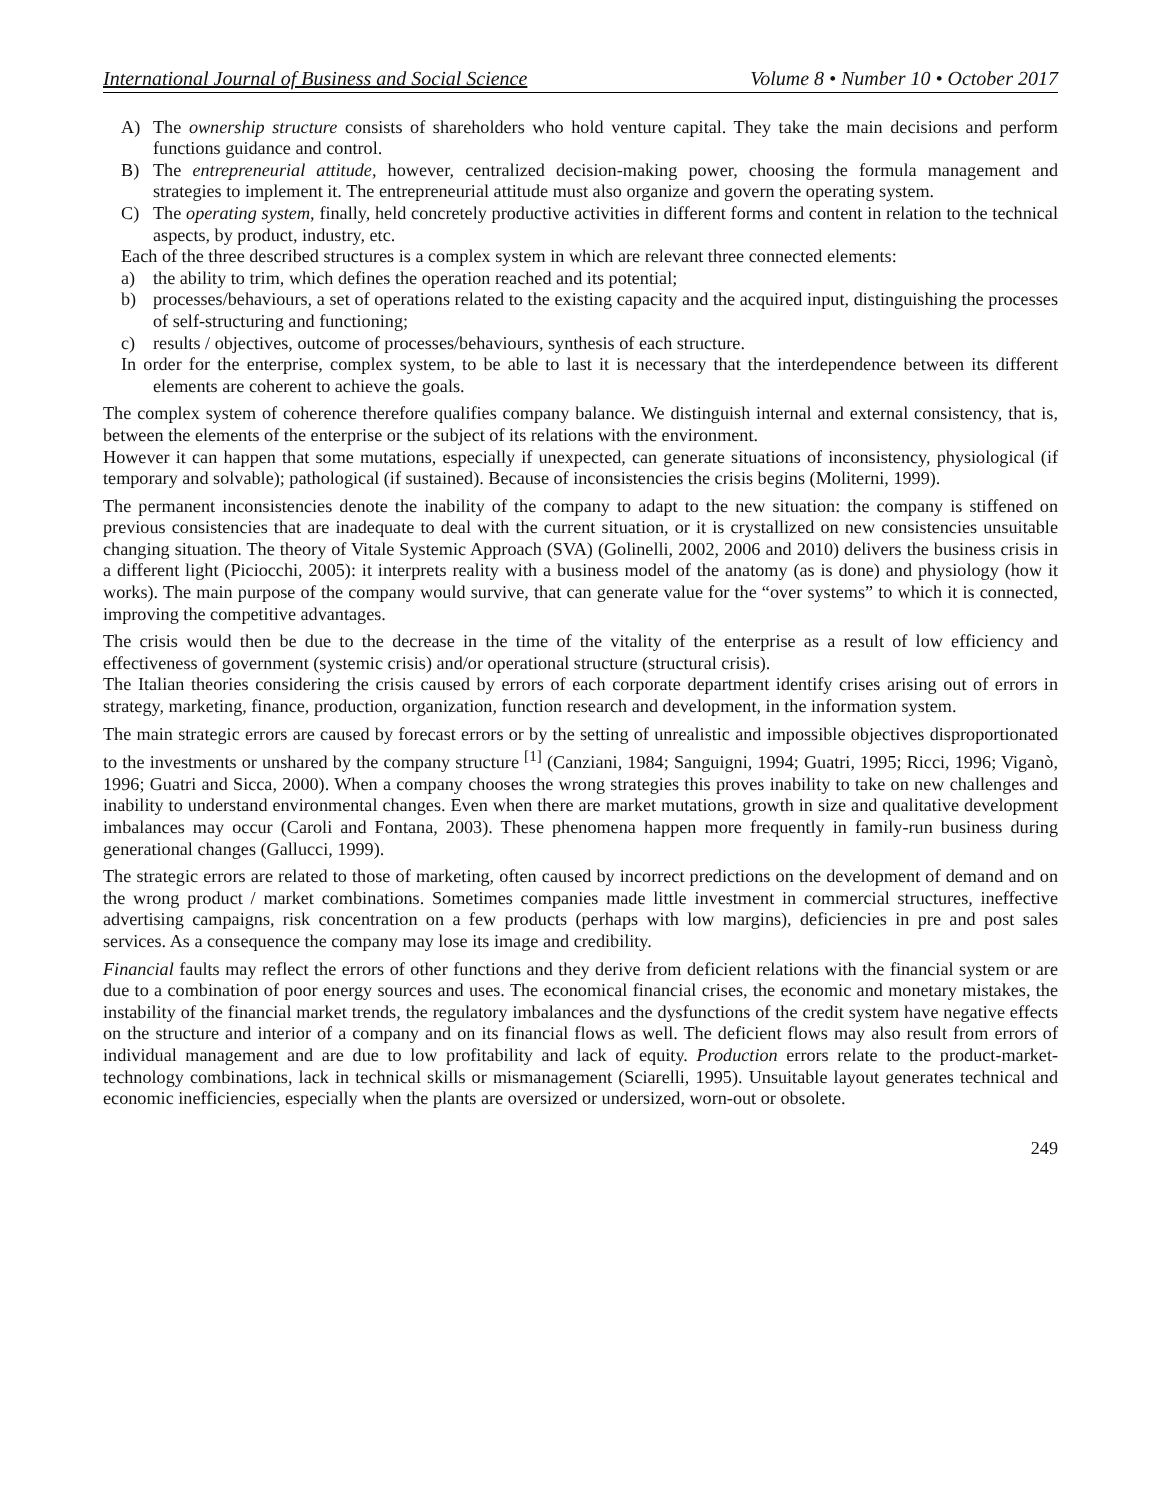International Journal of Business and Social Science Volume 8 • Number 10 • October 2017
A) The ownership structure consists of shareholders who hold venture capital. They take the main decisions and perform functions guidance and control.
B) The entrepreneurial attitude, however, centralized decision-making power, choosing the formula management and strategies to implement it. The entrepreneurial attitude must also organize and govern the operating system.
C) The operating system, finally, held concretely productive activities in different forms and content in relation to the technical aspects, by product, industry, etc.
Each of the three described structures is a complex system in which are relevant three connected elements:
a) the ability to trim, which defines the operation reached and its potential;
b) processes/behaviours, a set of operations related to the existing capacity and the acquired input, distinguishing the processes of self-structuring and functioning;
c) results / objectives, outcome of processes/behaviours, synthesis of each structure.
In order for the enterprise, complex system, to be able to last it is necessary that the interdependence between its different elements are coherent to achieve the goals.
The complex system of coherence therefore qualifies company balance. We distinguish internal and external consistency, that is, between the elements of the enterprise or the subject of its relations with the environment.
However it can happen that some mutations, especially if unexpected, can generate situations of inconsistency, physiological (if temporary and solvable); pathological (if sustained). Because of inconsistencies the crisis begins (Moliterni, 1999).
The permanent inconsistencies denote the inability of the company to adapt to the new situation: the company is stiffened on previous consistencies that are inadequate to deal with the current situation, or it is crystallized on new consistencies unsuitable changing situation. The theory of Vitale Systemic Approach (SVA) (Golinelli, 2002, 2006 and 2010) delivers the business crisis in a different light (Piciocchi, 2005): it interprets reality with a business model of the anatomy (as is done) and physiology (how it works). The main purpose of the company would survive, that can generate value for the “over systems” to which it is connected, improving the competitive advantages.
The crisis would then be due to the decrease in the time of the vitality of the enterprise as a result of low efficiency and effectiveness of government (systemic crisis) and/or operational structure (structural crisis).
The Italian theories considering the crisis caused by errors of each corporate department identify crises arising out of errors in strategy, marketing, finance, production, organization, function research and development, in the information system.
The main strategic errors are caused by forecast errors or by the setting of unrealistic and impossible objectives disproportionated to the investments or unshared by the company structure <sup>[1]</sup> (Canziani, 1984; Sanguigni, 1994; Guatri, 1995; Ricci, 1996; Viganò, 1996; Guatri and Sicca, 2000). When a company chooses the wrong strategies this proves inability to take on new challenges and inability to understand environmental changes. Even when there are market mutations, growth in size and qualitative development imbalances may occur (Caroli and Fontana, 2003). These phenomena happen more frequently in family-run business during generational changes (Gallucci, 1999).
The strategic errors are related to those of marketing, often caused by incorrect predictions on the development of demand and on the wrong product / market combinations. Sometimes companies made little investment in commercial structures, ineffective advertising campaigns, risk concentration on a few products (perhaps with low margins), deficiencies in pre and post sales services. As a consequence the company may lose its image and credibility.
Financial faults may reflect the errors of other functions and they derive from deficient relations with the financial system or are due to a combination of poor energy sources and uses. The economical financial crises, the economic and monetary mistakes, the instability of the financial market trends, the regulatory imbalances and the dysfunctions of the credit system have negative effects on the structure and interior of a company and on its financial flows as well. The deficient flows may also result from errors of individual management and are due to low profitability and lack of equity. Production errors relate to the product-market-technology combinations, lack in technical skills or mismanagement (Sciarelli, 1995). Unsuitable layout generates technical and economic inefficiencies, especially when the plants are oversized or undersized, worn-out or obsolete.
249